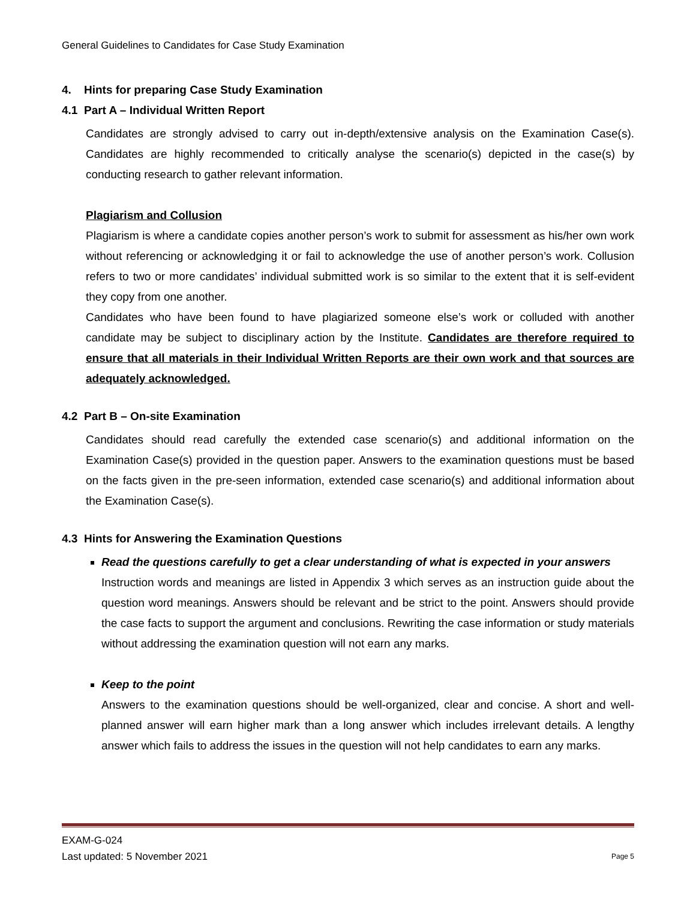General Guidelines to Candidates for Case Study Examination
4. Hints for preparing Case Study Examination
4.1 Part A – Individual Written Report
Candidates are strongly advised to carry out in-depth/extensive analysis on the Examination Case(s). Candidates are highly recommended to critically analyse the scenario(s) depicted in the case(s) by conducting research to gather relevant information.
Plagiarism and Collusion
Plagiarism is where a candidate copies another person’s work to submit for assessment as his/her own work without referencing or acknowledging it or fail to acknowledge the use of another person’s work. Collusion refers to two or more candidates’ individual submitted work is so similar to the extent that it is self-evident they copy from one another.
Candidates who have been found to have plagiarized someone else’s work or colluded with another candidate may be subject to disciplinary action by the Institute. Candidates are therefore required to ensure that all materials in their Individual Written Reports are their own work and that sources are adequately acknowledged.
4.2 Part B – On-site Examination
Candidates should read carefully the extended case scenario(s) and additional information on the Examination Case(s) provided in the question paper. Answers to the examination questions must be based on the facts given in the pre-seen information, extended case scenario(s) and additional information about the Examination Case(s).
4.3 Hints for Answering the Examination Questions
Read the questions carefully to get a clear understanding of what is expected in your answers
Instruction words and meanings are listed in Appendix 3 which serves as an instruction guide about the question word meanings. Answers should be relevant and be strict to the point. Answers should provide the case facts to support the argument and conclusions. Rewriting the case information or study materials without addressing the examination question will not earn any marks.
Keep to the point
Answers to the examination questions should be well-organized, clear and concise. A short and well-planned answer will earn higher mark than a long answer which includes irrelevant details. A lengthy answer which fails to address the issues in the question will not help candidates to earn any marks.
EXAM-G-024
Last updated: 5 November 2021
Page 5